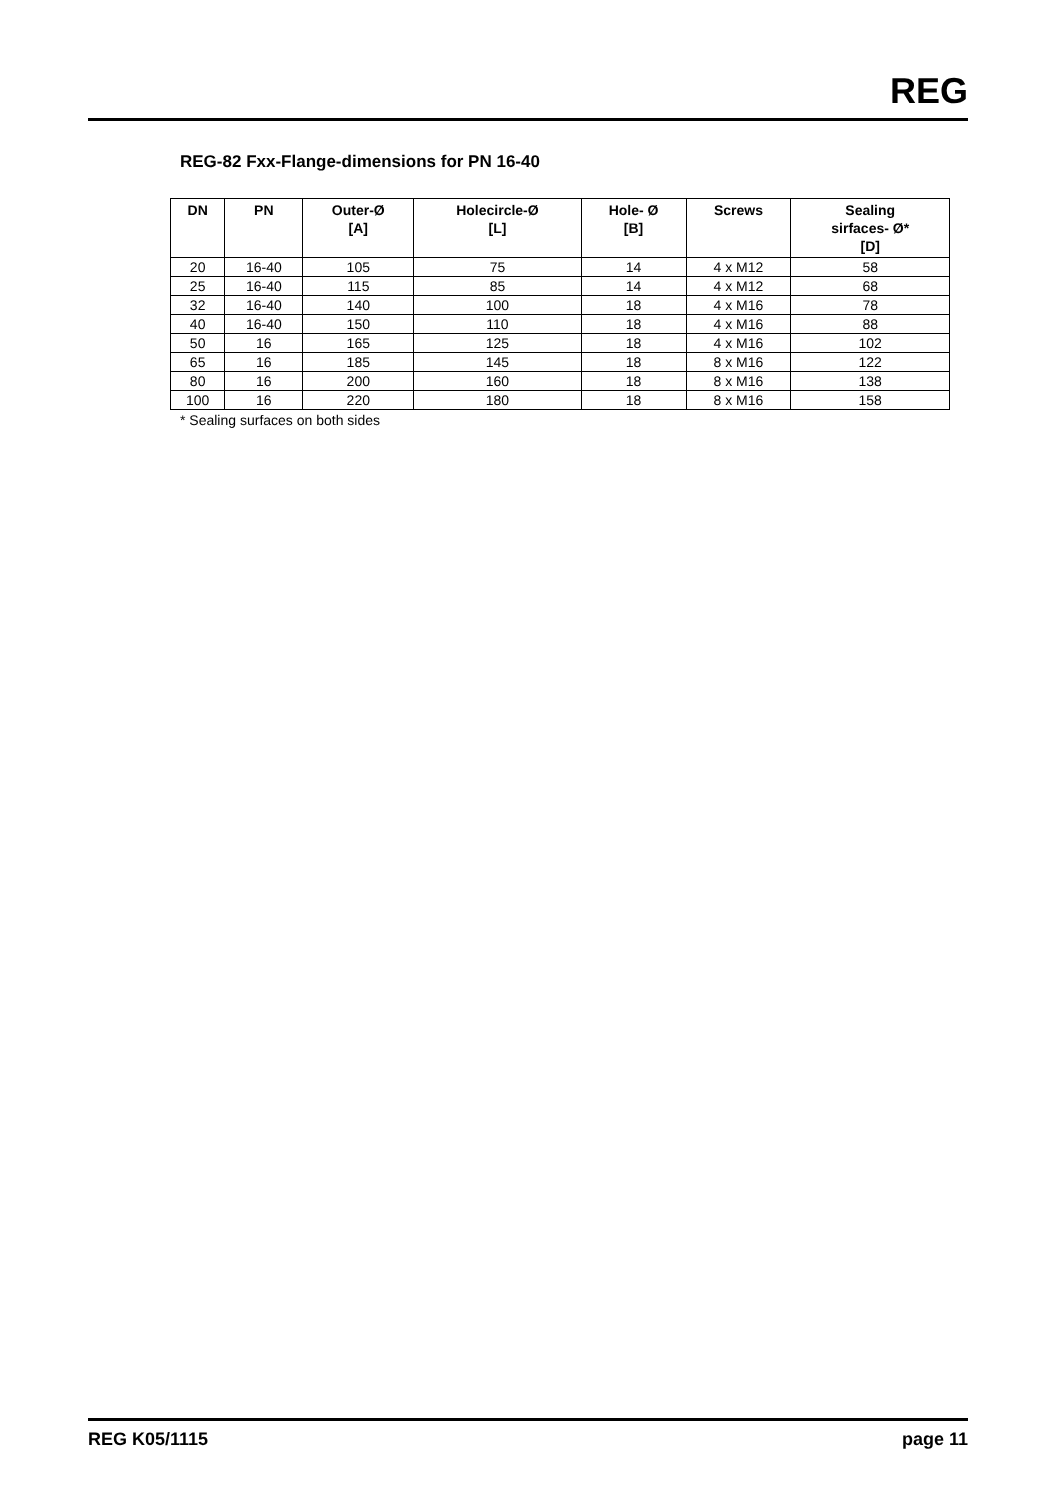REG
REG-82 Fxx-Flange-dimensions for PN 16-40
| DN | PN | Outer-Ø [A] | Holecircle-Ø [L] | Hole- Ø [B] | Screws | Sealing sirfaces- Ø* [D] |
| --- | --- | --- | --- | --- | --- | --- |
| 20 | 16-40 | 105 | 75 | 14 | 4 x M12 | 58 |
| 25 | 16-40 | 115 | 85 | 14 | 4 x M12 | 68 |
| 32 | 16-40 | 140 | 100 | 18 | 4 x M16 | 78 |
| 40 | 16-40 | 150 | 110 | 18 | 4 x M16 | 88 |
| 50 | 16 | 165 | 125 | 18 | 4 x M16 | 102 |
| 65 | 16 | 185 | 145 | 18 | 8 x M16 | 122 |
| 80 | 16 | 200 | 160 | 18 | 8 x M16 | 138 |
| 100 | 16 | 220 | 180 | 18 | 8 x M16 | 158 |
* Sealing surfaces on both sides
REG K05/1115 page 11